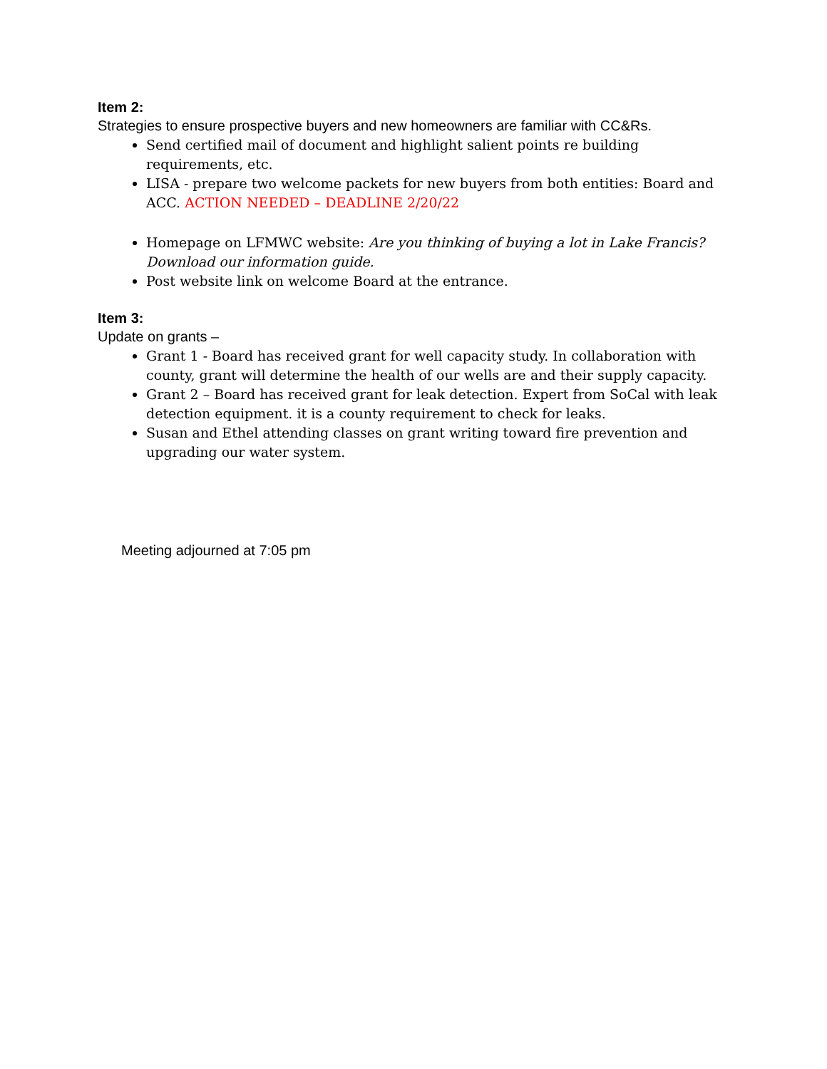Item 2:
Strategies to ensure prospective buyers and new homeowners are familiar with CC&Rs.
Send certified mail of document and highlight salient points re building requirements, etc.
LISA - prepare two welcome packets for new buyers from both entities: Board and ACC. ACTION NEEDED – DEADLINE 2/20/22
Homepage on LFMWC website: Are you thinking of buying a lot in Lake Francis? Download our information guide.
Post website link on welcome Board at the entrance.
Item 3:
Update on grants –
Grant 1 - Board has received grant for well capacity study. In collaboration with county, grant will determine the health of our wells are and their supply capacity.
Grant 2 – Board has received grant for leak detection. Expert from SoCal with leak detection equipment. it is a county requirement to check for leaks.
Susan and Ethel attending classes on grant writing toward fire prevention and upgrading our water system.
Meeting adjourned at 7:05 pm